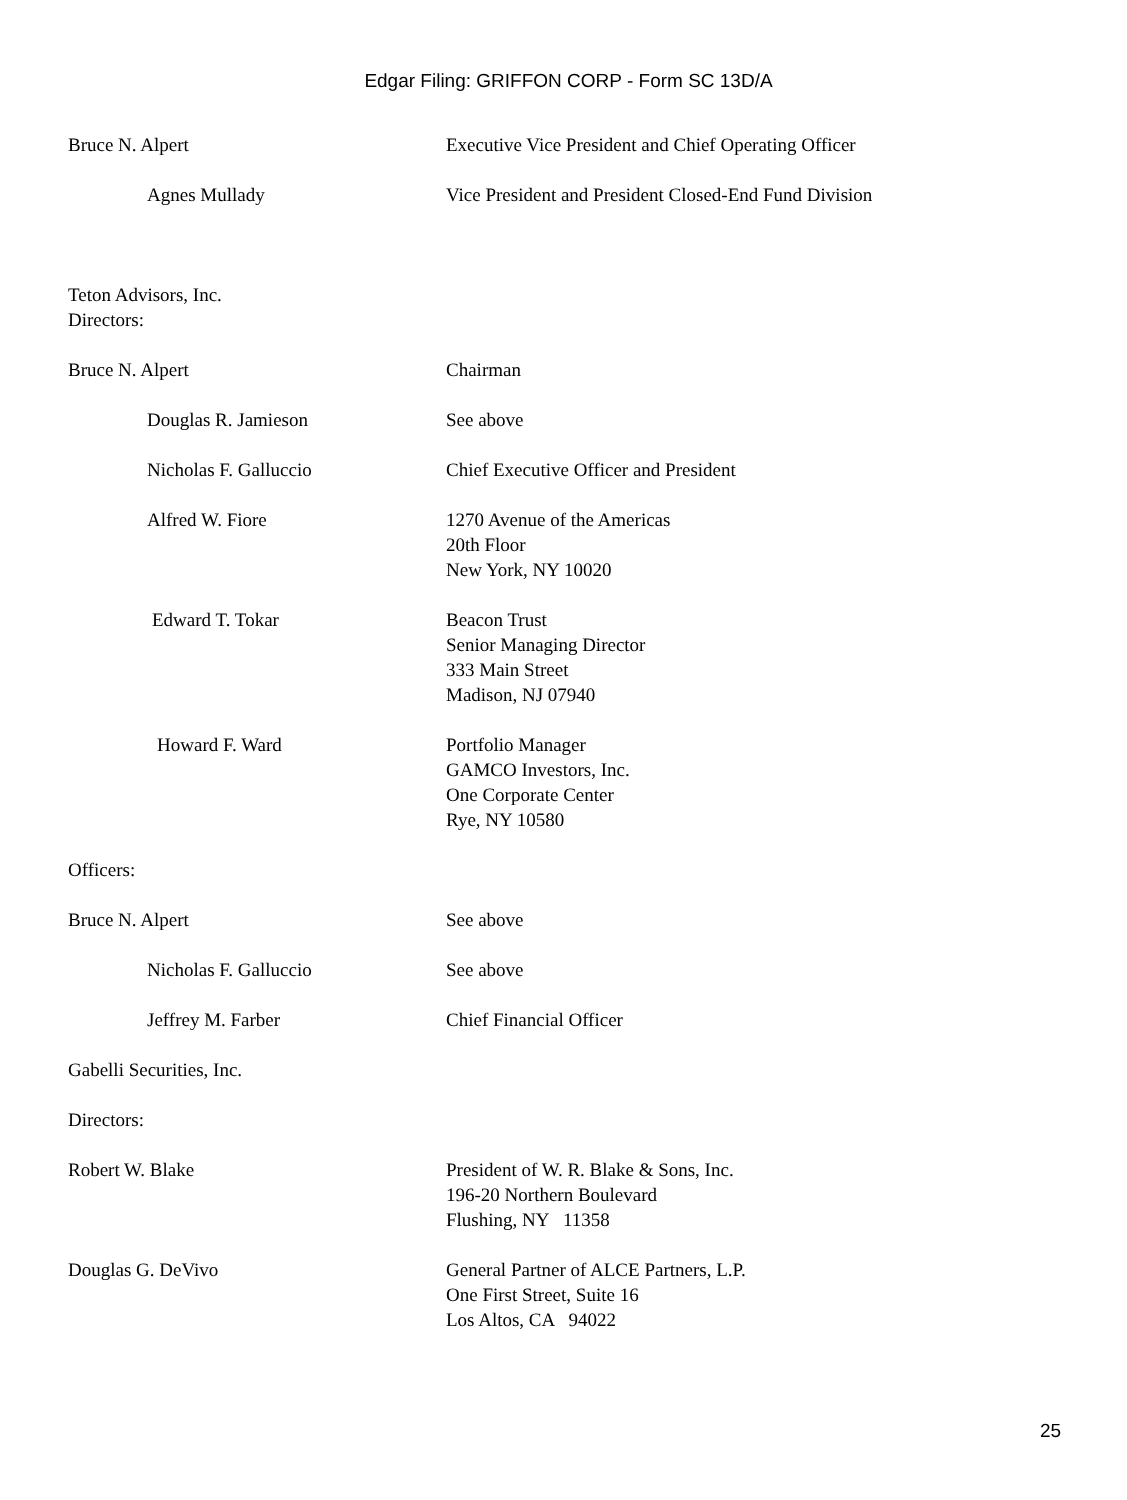Edgar Filing: GRIFFON CORP - Form SC 13D/A
| Bruce N. Alpert | Executive Vice President and Chief Operating Officer |
| Agnes Mullady | Vice President and President Closed-End Fund Division |
| Teton Advisors, Inc. Directors: | |
| Bruce N. Alpert | Chairman |
| Douglas R. Jamieson | See above |
| Nicholas F. Galluccio | Chief Executive Officer and President |
| Alfred W. Fiore | 1270 Avenue of the Americas 20th Floor New York, NY 10020 |
| Edward T. Tokar | Beacon Trust Senior Managing Director 333 Main Street Madison, NJ 07940 |
| Howard F. Ward | Portfolio Manager GAMCO Investors, Inc. One Corporate Center Rye, NY 10580 |
| Officers: | |
| Bruce N. Alpert | See above |
| Nicholas F. Galluccio | See above |
| Jeffrey M. Farber | Chief Financial Officer |
| Gabelli Securities, Inc. | |
| Directors: | |
| Robert W. Blake | President of W. R. Blake & Sons, Inc. 196-20 Northern Boulevard Flushing, NY 11358 |
| Douglas G. DeVivo | General Partner of ALCE Partners, L.P. One First Street, Suite 16 Los Altos, CA 94022 |
25